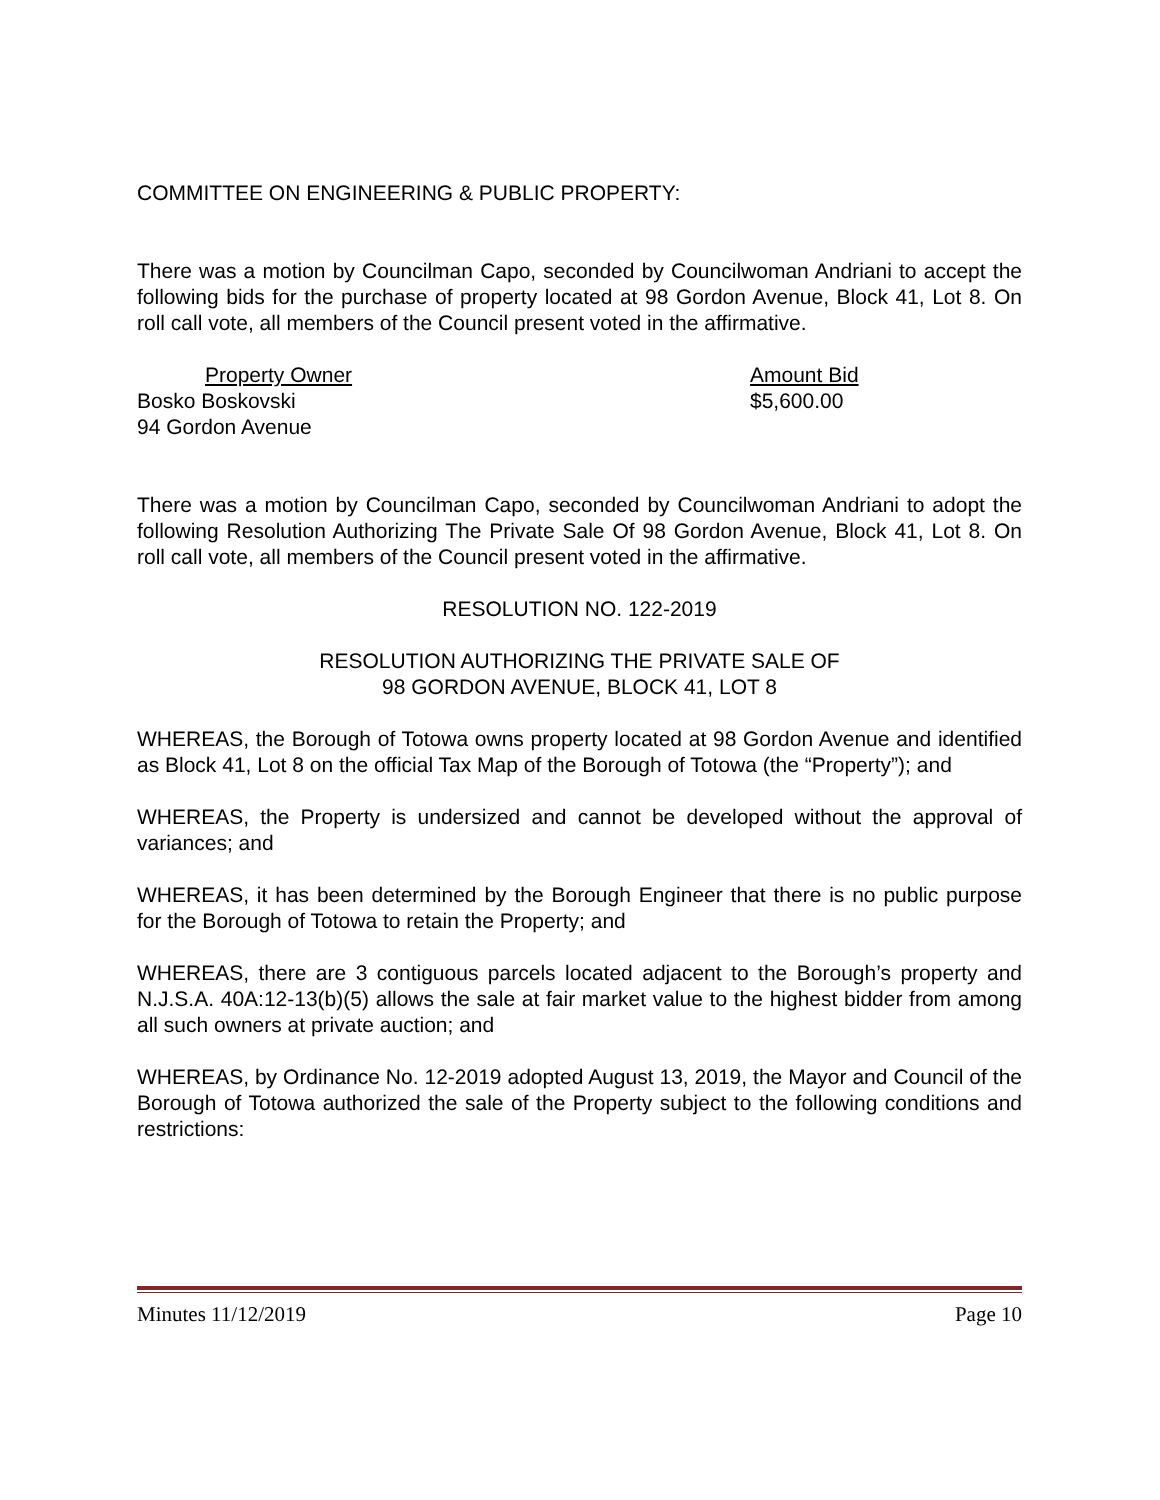COMMITTEE ON ENGINEERING & PUBLIC PROPERTY:
There was a motion by Councilman Capo, seconded by Councilwoman Andriani to accept the following bids for the purchase of property located at 98 Gordon Avenue, Block 41, Lot 8. On roll call vote, all members of the Council present voted in the affirmative.
| Property Owner | Amount Bid |
| --- | --- |
| Bosko Boskovski | $5,600.00 |
| 94 Gordon Avenue | |
There was a motion by Councilman Capo, seconded by Councilwoman Andriani to adopt the following Resolution Authorizing The Private Sale Of 98 Gordon Avenue, Block 41, Lot 8. On roll call vote, all members of the Council present voted in the affirmative.
RESOLUTION NO. 122-2019
RESOLUTION AUTHORIZING THE PRIVATE SALE OF
98 GORDON AVENUE, BLOCK 41, LOT 8
WHEREAS, the Borough of Totowa owns property located at 98 Gordon Avenue and identified as Block 41, Lot 8 on the official Tax Map of the Borough of Totowa (the “Property”); and
WHEREAS, the Property is undersized and cannot be developed without the approval of variances; and
WHEREAS, it has been determined by the Borough Engineer that there is no public purpose for the Borough of Totowa to retain the Property; and
WHEREAS, there are 3 contiguous parcels located adjacent to the Borough’s property and N.J.S.A. 40A:12-13(b)(5) allows the sale at fair market value to the highest bidder from among all such owners at private auction; and
WHEREAS, by Ordinance No. 12-2019 adopted August 13, 2019, the Mayor and Council of the Borough of Totowa authorized the sale of the Property subject to the following conditions and restrictions:
Minutes 11/12/2019 Page 10